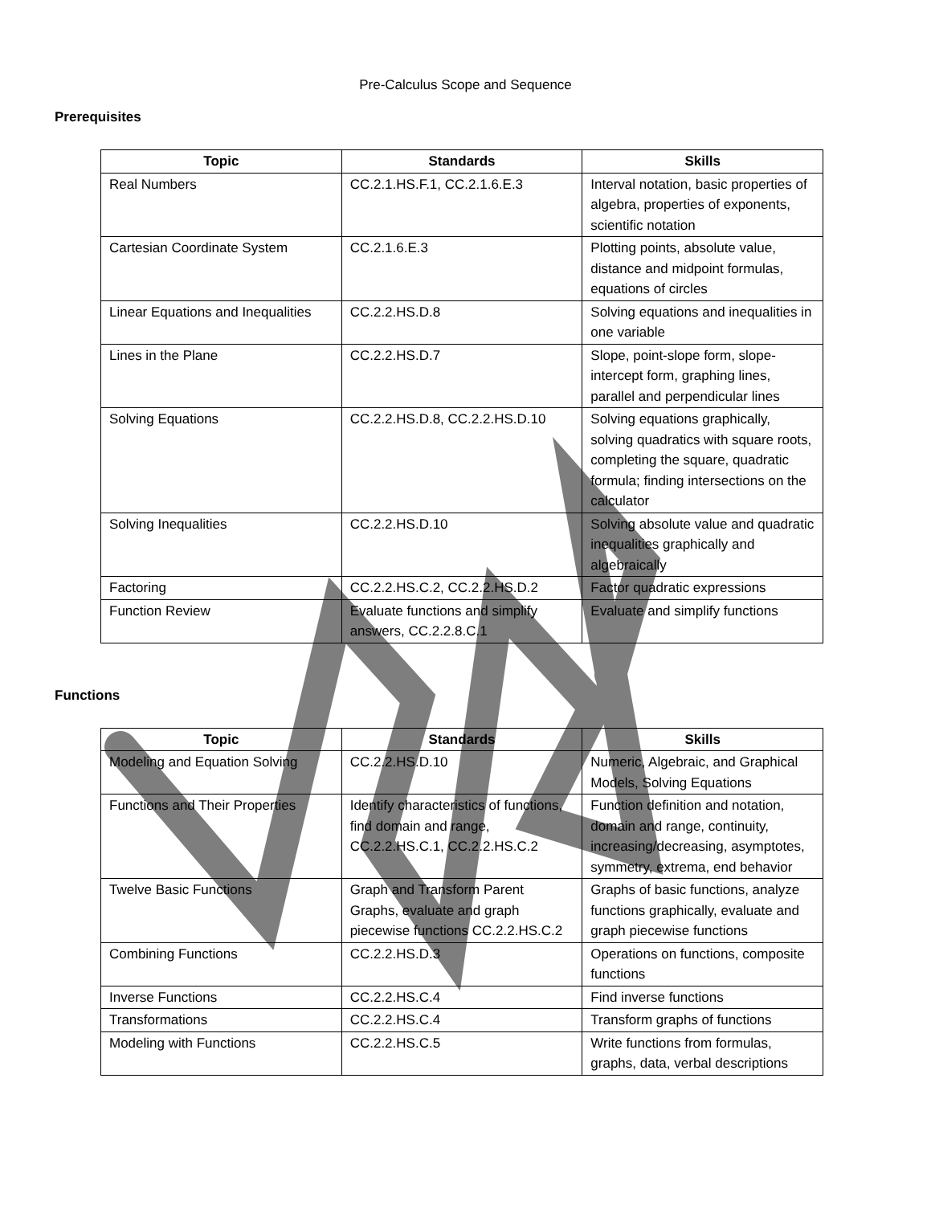Pre-Calculus Scope and Sequence
Prerequisites
| Topic | Standards | Skills |
| --- | --- | --- |
| Real Numbers | CC.2.1.HS.F.1, CC.2.1.6.E.3 | Interval notation, basic properties of algebra, properties of exponents, scientific notation |
| Cartesian Coordinate System | CC.2.1.6.E.3 | Plotting points, absolute value, distance and midpoint formulas, equations of circles |
| Linear Equations and Inequalities | CC.2.2.HS.D.8 | Solving equations and inequalities in one variable |
| Lines in the Plane | CC.2.2.HS.D.7 | Slope, point-slope form, slope-intercept form, graphing lines, parallel and perpendicular lines |
| Solving Equations | CC.2.2.HS.D.8, CC.2.2.HS.D.10 | Solving equations graphically, solving quadratics with square roots, completing the square, quadratic formula; finding intersections on the calculator |
| Solving Inequalities | CC.2.2.HS.D.10 | Solving absolute value and quadratic inequalities graphically and algebraically |
| Factoring | CC.2.2.HS.C.2, CC.2.2.HS.D.2 | Factor quadratic expressions |
| Function Review | Evaluate functions and simplify answers, CC.2.2.8.C.1 | Evaluate and simplify functions |
Functions
| Topic | Standards | Skills |
| --- | --- | --- |
| Modeling and Equation Solving | CC.2.2.HS.D.10 | Numeric, Algebraic, and Graphical Models, Solving Equations |
| Functions and Their Properties | Identify characteristics of functions, find domain and range, CC.2.2.HS.C.1, CC.2.2.HS.C.2 | Function definition and notation, domain and range, continuity, increasing/decreasing, asymptotes, symmetry, extrema, end behavior |
| Twelve Basic Functions | Graph and Transform Parent Graphs, evaluate and graph piecewise functions CC.2.2.HS.C.2 | Graphs of basic functions, analyze functions graphically, evaluate and graph piecewise functions |
| Combining Functions | CC.2.2.HS.D.3 | Operations on functions, composite functions |
| Inverse Functions | CC.2.2.HS.C.4 | Find inverse functions |
| Transformations | CC.2.2.HS.C.4 | Transform graphs of functions |
| Modeling with Functions | CC.2.2.HS.C.5 | Write functions from formulas, graphs, data, verbal descriptions |